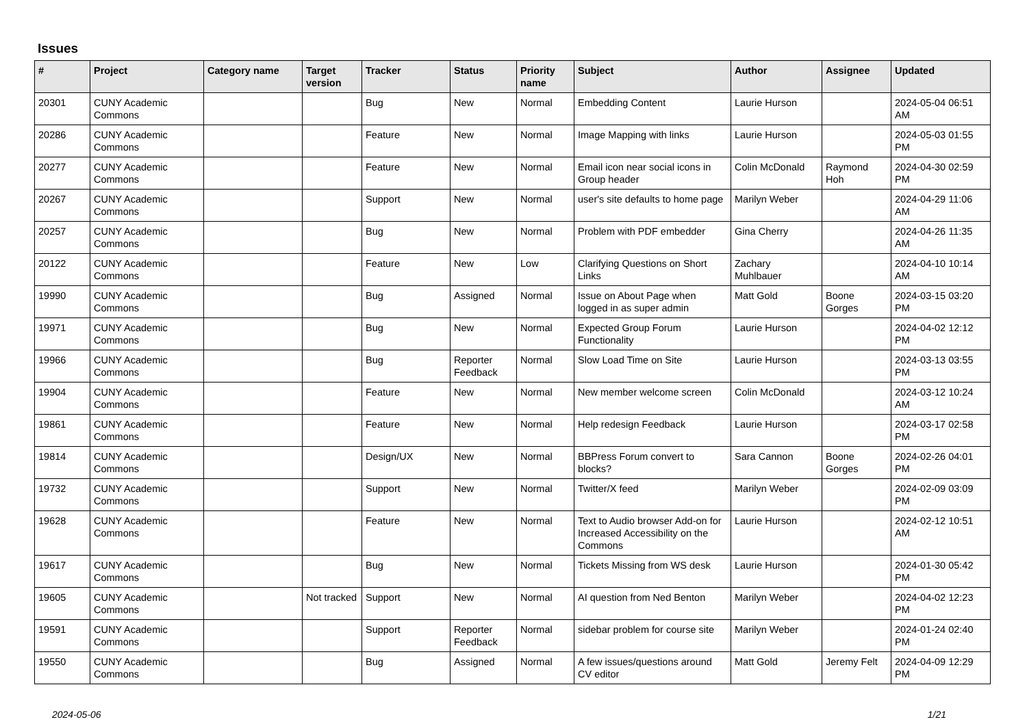Issues
| # | Project | Category name | Target version | Tracker | Status | Priority name | Subject | Author | Assignee | Updated |
| --- | --- | --- | --- | --- | --- | --- | --- | --- | --- | --- |
| 20301 | CUNY Academic Commons | | | Bug | New | Normal | Embedding Content | Laurie Hurson | | 2024-05-04 06:51 AM |
| 20286 | CUNY Academic Commons | | | Feature | New | Normal | Image Mapping with links | Laurie Hurson | | 2024-05-03 01:55 PM |
| 20277 | CUNY Academic Commons | | | Feature | New | Normal | Email icon near social icons in Group header | Colin McDonald | Raymond Hoh | 2024-04-30 02:59 PM |
| 20267 | CUNY Academic Commons | | | Support | New | Normal | user's site defaults to home page | Marilyn Weber | | 2024-04-29 11:06 AM |
| 20257 | CUNY Academic Commons | | | Bug | New | Normal | Problem with PDF embedder | Gina Cherry | | 2024-04-26 11:35 AM |
| 20122 | CUNY Academic Commons | | | Feature | New | Low | Clarifying Questions on Short Links | Zachary Muhlbauer | | 2024-04-10 10:14 AM |
| 19990 | CUNY Academic Commons | | | Bug | Assigned | Normal | Issue on About Page when logged in as super admin | Matt Gold | Boone Gorges | 2024-03-15 03:20 PM |
| 19971 | CUNY Academic Commons | | | Bug | New | Normal | Expected Group Forum Functionality | Laurie Hurson | | 2024-04-02 12:12 PM |
| 19966 | CUNY Academic Commons | | | Bug | Reporter Feedback | Normal | Slow Load Time on Site | Laurie Hurson | | 2024-03-13 03:55 PM |
| 19904 | CUNY Academic Commons | | | Feature | New | Normal | New member welcome screen | Colin McDonald | | 2024-03-12 10:24 AM |
| 19861 | CUNY Academic Commons | | | Feature | New | Normal | Help redesign Feedback | Laurie Hurson | | 2024-03-17 02:58 PM |
| 19814 | CUNY Academic Commons | | | Design/UX | New | Normal | BBPress Forum convert to blocks? | Sara Cannon | Boone Gorges | 2024-02-26 04:01 PM |
| 19732 | CUNY Academic Commons | | | Support | New | Normal | Twitter/X feed | Marilyn Weber | | 2024-02-09 03:09 PM |
| 19628 | CUNY Academic Commons | | | Feature | New | Normal | Text to Audio browser Add-on for Increased Accessibility on the Commons | Laurie Hurson | | 2024-02-12 10:51 AM |
| 19617 | CUNY Academic Commons | | | Bug | New | Normal | Tickets Missing from WS desk | Laurie Hurson | | 2024-01-30 05:42 PM |
| 19605 | CUNY Academic Commons | | Not tracked | Support | New | Normal | AI question from Ned Benton | Marilyn Weber | | 2024-04-02 12:23 PM |
| 19591 | CUNY Academic Commons | | | Support | Reporter Feedback | Normal | sidebar problem for course site | Marilyn Weber | | 2024-01-24 02:40 PM |
| 19550 | CUNY Academic Commons | | | Bug | Assigned | Normal | A few issues/questions around CV editor | Matt Gold | Jeremy Felt | 2024-04-09 12:29 PM |
2024-05-06 1/21